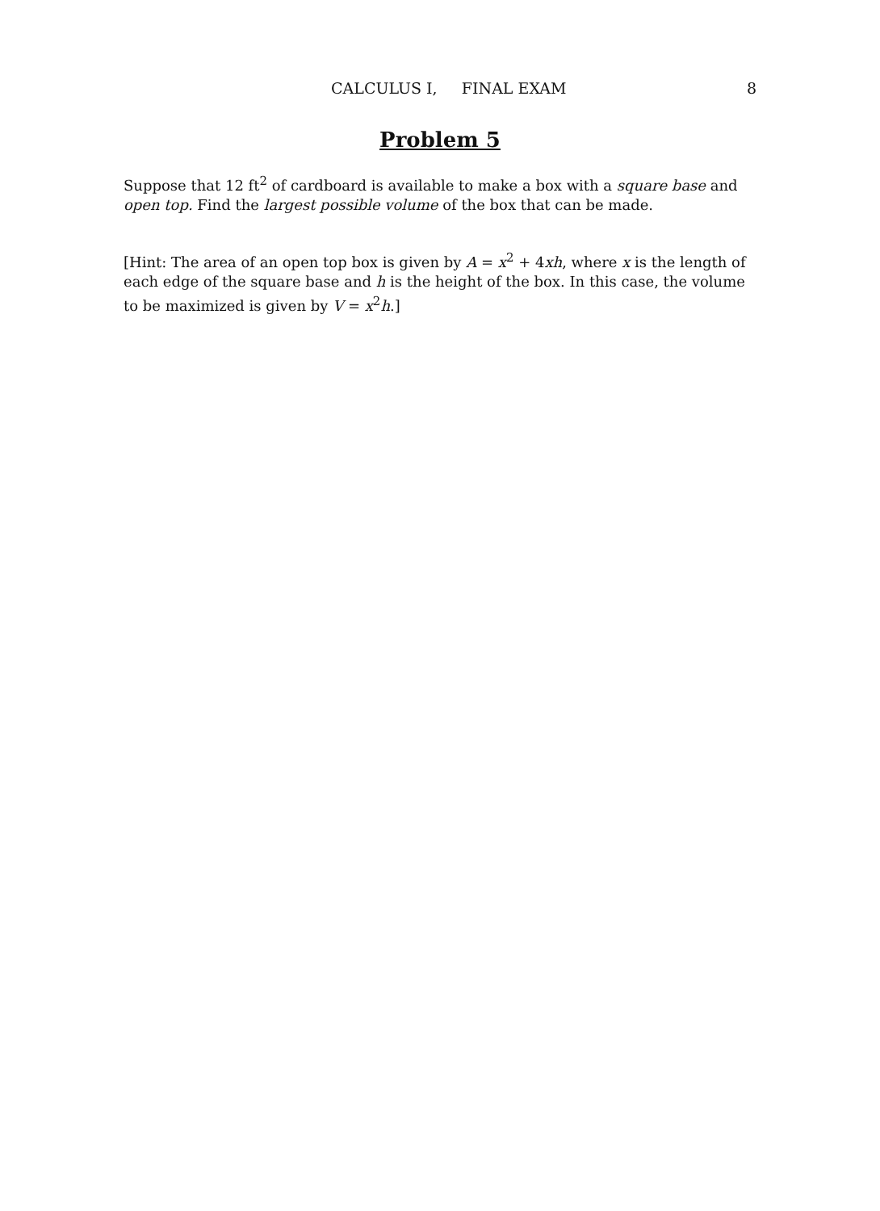CALCULUS I, FINAL EXAM 8
Problem 5
Suppose that 12 ft<sup>2</sup> of cardboard is available to make a box with a square base and open top. Find the largest possible volume of the box that can be made.
[Hint: The area of an open top box is given by A = x<sup>2</sup> + 4xh, where x is the length of each edge of the square base and h is the height of the box. In this case, the volume to be maximized is given by V = x<sup>2</sup>h.]